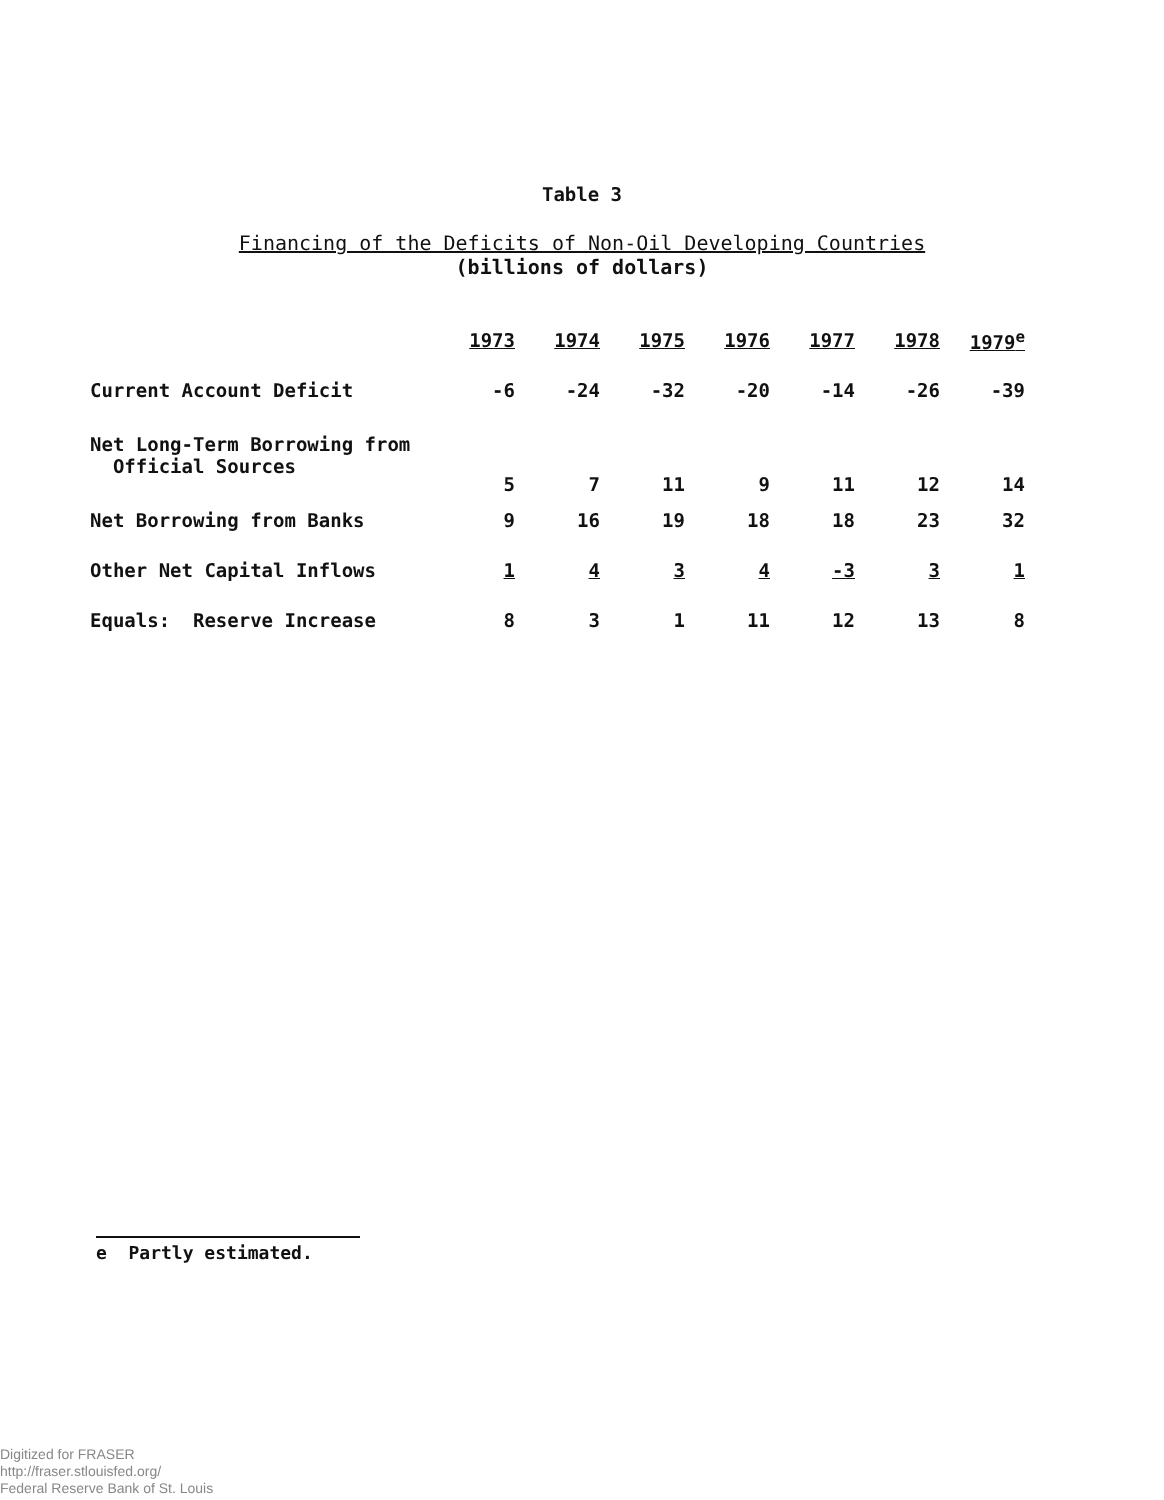Table 3
Financing of the Deficits of Non-Oil Developing Countries
(billions of dollars)
| | 1973 | 1974 | 1975 | 1976 | 1977 | 1978 | 1979<sup>e</sup> |
| --- | --- | --- | --- | --- | --- | --- | --- |
| Current Account Deficit | -6 | -24 | -32 | -20 | -14 | -26 | -39 |
| Net Long-Term Borrowing from Official Sources | 5 | 7 | 11 | 9 | 11 | 12 | 14 |
| Net Borrowing from Banks | 9 | 16 | 19 | 18 | 18 | 23 | 32 |
| Other Net Capital Inflows | 1 | 4 | 3 | 4 | -3 | 3 | 1 |
| Equals: Reserve Increase | 8 | 3 | 1 | 11 | 12 | 13 | 8 |
e Partly estimated.
Digitized for FRASER
http://fraser.stlouisfed.org/
Federal Reserve Bank of St. Louis